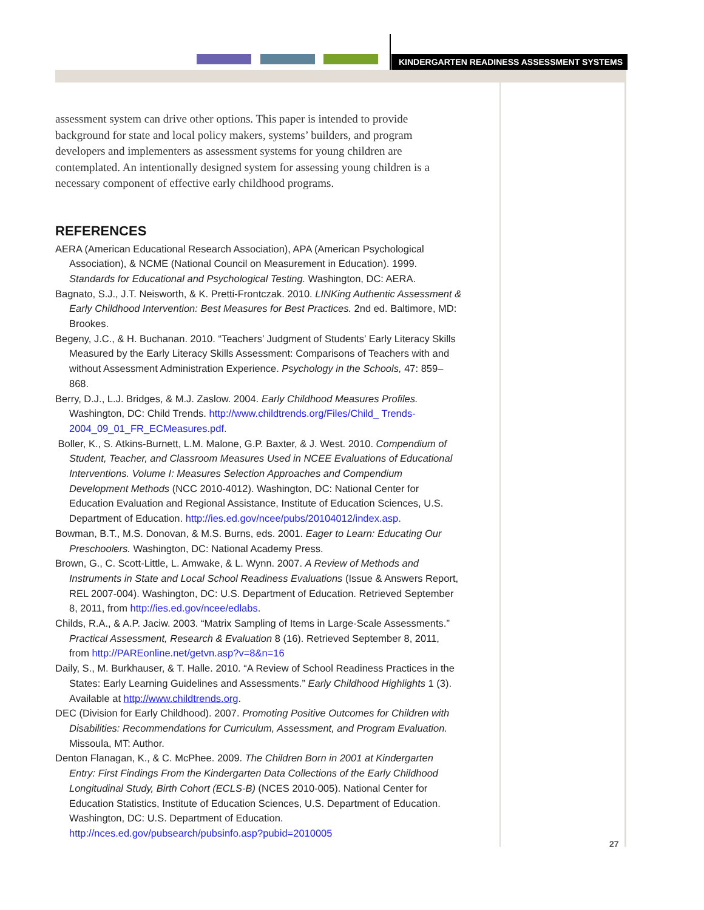KINDERGARTEN READINESS ASSESSMENT SYSTEMS
assessment system can drive other options. This paper is intended to provide background for state and local policy makers, systems’ builders, and program developers and implementers as assessment systems for young children are contemplated. An intentionally designed system for assessing young children is a necessary component of effective early childhood programs.
REFERENCES
AERA (American Educational Research Association), APA (American Psychological Association), & NCME (National Council on Measurement in Education). 1999. Standards for Educational and Psychological Testing. Washington, DC: AERA.
Bagnato, S.J., J.T. Neisworth, & K. Pretti-Frontczak. 2010. LINKing Authentic Assessment & Early Childhood Intervention: Best Measures for Best Practices. 2nd ed. Baltimore, MD: Brookes.
Begeny, J.C., & H. Buchanan. 2010. “Teachers’ Judgment of Students’ Early Literacy Skills Measured by the Early Literacy Skills Assessment: Comparisons of Teachers with and without Assessment Administration Experience. Psychology in the Schools, 47: 859–868.
Berry, D.J., L.J. Bridges, & M.J. Zaslow. 2004. Early Childhood Measures Profiles. Washington, DC: Child Trends. http://www.childtrends.org/Files/Child_ Trends-2004_09_01_FR_ECMeasures.pdf.
Boller, K., S. Atkins-Burnett, L.M. Malone, G.P. Baxter, & J. West. 2010. Compendium of Student, Teacher, and Classroom Measures Used in NCEE Evaluations of Educational Interventions. Volume I: Measures Selection Approaches and Compendium Development Methods (NCC 2010-4012). Washington, DC: National Center for Education Evaluation and Regional Assistance, Institute of Education Sciences, U.S. Department of Education. http://ies.ed.gov/ncee/pubs/20104012/index.asp.
Bowman, B.T., M.S. Donovan, & M.S. Burns, eds. 2001. Eager to Learn: Educating Our Preschoolers. Washington, DC: National Academy Press.
Brown, G., C. Scott-Little, L. Amwake, & L. Wynn. 2007. A Review of Methods and Instruments in State and Local School Readiness Evaluations (Issue & Answers Report, REL 2007-004). Washington, DC: U.S. Department of Education. Retrieved September 8, 2011, from http://ies.ed.gov/ncee/edlabs.
Childs, R.A., & A.P. Jaciw. 2003. “Matrix Sampling of Items in Large-Scale Assessments.” Practical Assessment, Research & Evaluation 8 (16). Retrieved September 8, 2011, from http://PAREonline.net/getvn.asp?v=8&n=16
Daily, S., M. Burkhauser, & T. Halle. 2010. “A Review of School Readiness Practices in the States: Early Learning Guidelines and Assessments.” Early Childhood Highlights 1 (3). Available at http://www.childtrends.org.
DEC (Division for Early Childhood). 2007. Promoting Positive Outcomes for Children with Disabilities: Recommendations for Curriculum, Assessment, and Program Evaluation. Missoula, MT: Author.
Denton Flanagan, K., & C. McPhee. 2009. The Children Born in 2001 at Kindergarten Entry: First Findings From the Kindergarten Data Collections of the Early Childhood Longitudinal Study, Birth Cohort (ECLS-B) (NCES 2010-005). National Center for Education Statistics, Institute of Education Sciences, U.S. Department of Education. Washington, DC: U.S. Department of Education. http://nces.ed.gov/pubsearch/pubsinfo.asp?pubid=2010005
27